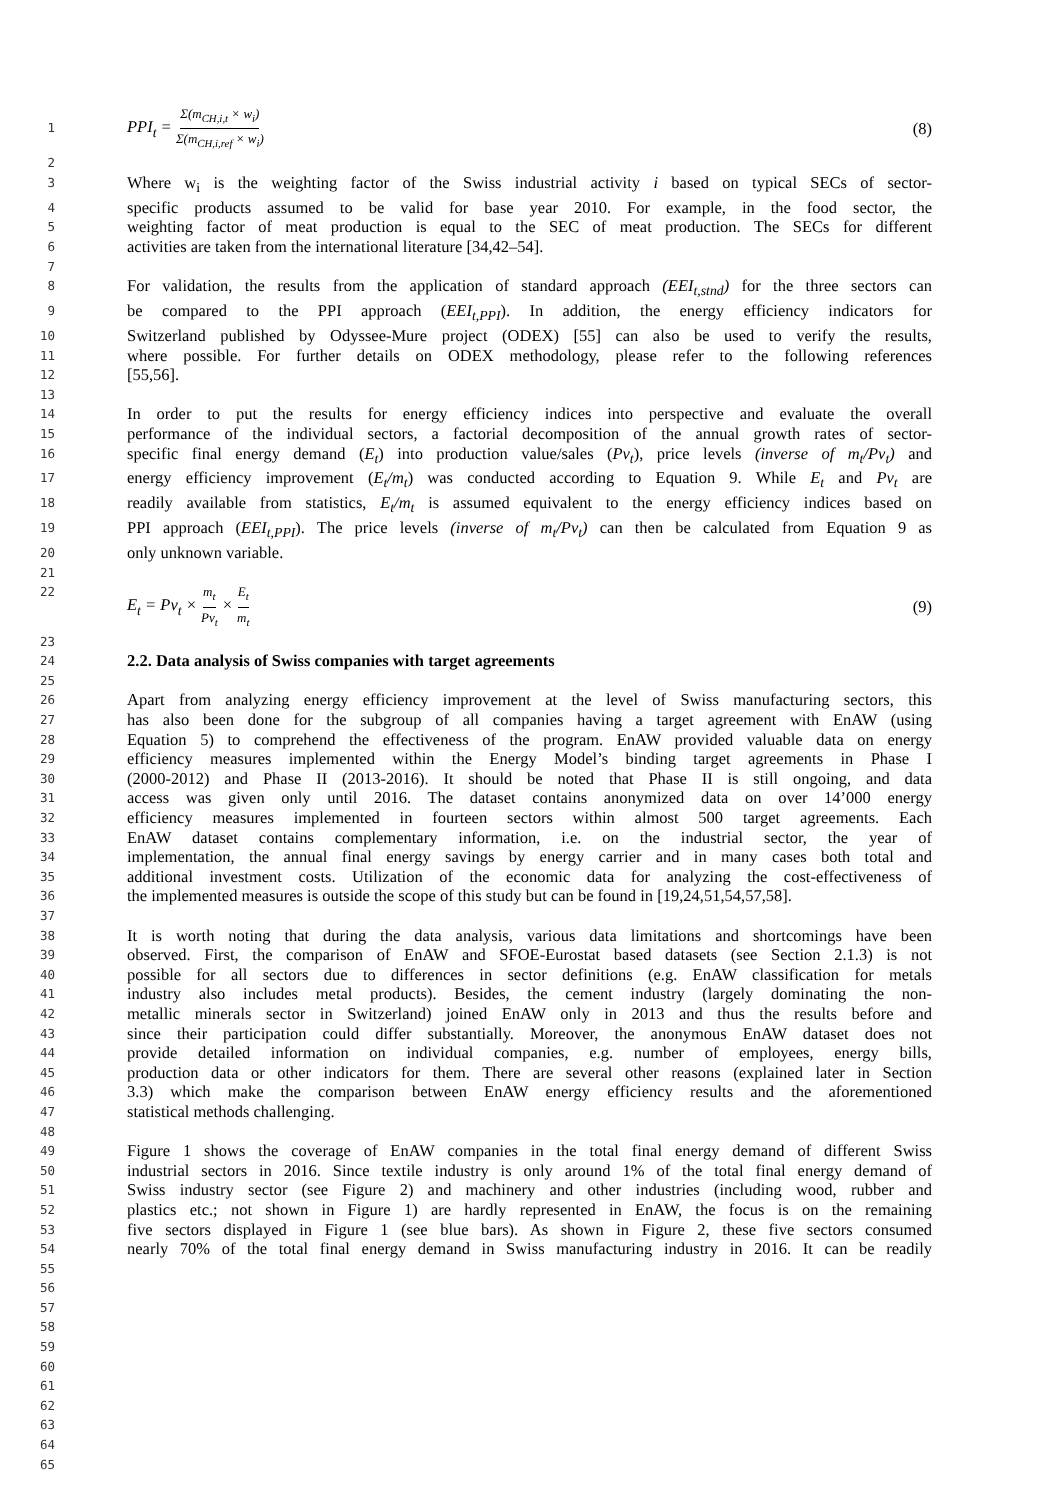1
PPI<sub>t</sub> = Σ(m<sub>CH,i,t</sub> × w<sub>i</sub>) Σ(m<sub>CH,i,ref</sub> × w<sub>i</sub>) (8)
2
3
Where w<sub>i</sub> is the weighting factor of the Swiss industrial activity i based on typical SECs of sector-
4
specific products assumed to be valid for base year 2010. For example, in the food sector, the
5
weighting factor of meat production is equal to the SEC of meat production. The SECs for different
6
activities are taken from the international literature [34,42–54].
7
8
For validation, the results from the application of standard approach (EEI<sub>t,stnd</sub>) for the three sectors can
9
be compared to the PPI approach (EEI<sub>t,PPI</sub>). In addition, the energy efficiency indicators for
10
Switzerland published by Odyssee-Mure project (ODEX) [55] can also be used to verify the results,
11
where possible. For further details on ODEX methodology, please refer to the following references
12
[55,56].
13
14
In order to put the results for energy efficiency indices into perspective and evaluate the overall
15
performance of the individual sectors, a factorial decomposition of the annual growth rates of sector-
16
specific final energy demand (E<sub>t</sub>) into production value/sales (Pv<sub>t</sub>), price levels (inverse of m<sub>t</sub>/Pv<sub>t</sub>) and
17
energy efficiency improvement (E<sub>t</sub>/m<sub>t</sub>) was conducted according to Equation 9. While E<sub>t</sub> and Pv<sub>t</sub> are
18
readily available from statistics, E<sub>t</sub>/m<sub>t</sub> is assumed equivalent to the energy efficiency indices based on
19
PPI approach (EEI<sub>t,PPI</sub>). The price levels (inverse of m<sub>t</sub>/Pv<sub>t</sub>) can then be calculated from Equation 9 as
20
only unknown variable.
21
22
E<sub>t</sub> = Pv<sub>t</sub> × m<sub>t</sub> Pv<sub>t</sub> × E<sub>t</sub> m<sub>t</sub> (9)
23
24
2.2. Data analysis of Swiss companies with target agreements
25
26
Apart from analyzing energy efficiency improvement at the level of Swiss manufacturing sectors, this
27
has also been done for the subgroup of all companies having a target agreement with EnAW (using
28
Equation 5) to comprehend the effectiveness of the program. EnAW provided valuable data on energy
29
efficiency measures implemented within the Energy Model’s binding target agreements in Phase I
30
(2000-2012) and Phase II (2013-2016). It should be noted that Phase II is still ongoing, and data
31
access was given only until 2016. The dataset contains anonymized data on over 14’000 energy
32
efficiency measures implemented in fourteen sectors within almost 500 target agreements. Each
33
EnAW dataset contains complementary information, i.e. on the industrial sector, the year of
34
implementation, the annual final energy savings by energy carrier and in many cases both total and
35
additional investment costs. Utilization of the economic data for analyzing the cost-effectiveness of
36
the implemented measures is outside the scope of this study but can be found in [19,24,51,54,57,58].
37
38
It is worth noting that during the data analysis, various data limitations and shortcomings have been
39
observed. First, the comparison of EnAW and SFOE-Eurostat based datasets (see Section 2.1.3) is not
40
possible for all sectors due to differences in sector definitions (e.g. EnAW classification for metals
41
industry also includes metal products). Besides, the cement industry (largely dominating the non-
42
metallic minerals sector in Switzerland) joined EnAW only in 2013 and thus the results before and
43
since their participation could differ substantially. Moreover, the anonymous EnAW dataset does not
44
provide detailed information on individual companies, e.g. number of employees, energy bills,
45
production data or other indicators for them. There are several other reasons (explained later in Section
46
3.3) which make the comparison between EnAW energy efficiency results and the aforementioned
47
statistical methods challenging.
48
49
Figure 1 shows the coverage of EnAW companies in the total final energy demand of different Swiss
50
industrial sectors in 2016. Since textile industry is only around 1% of the total final energy demand of
51
Swiss industry sector (see Figure 2) and machinery and other industries (including wood, rubber and
52
plastics etc.; not shown in Figure 1) are hardly represented in EnAW, the focus is on the remaining
53
five sectors displayed in Figure 1 (see blue bars). As shown in Figure 2, these five sectors consumed
54
nearly 70% of the total final energy demand in Swiss manufacturing industry in 2016. It can be readily
55
56
57
58
59
60
61
62
63
64
65